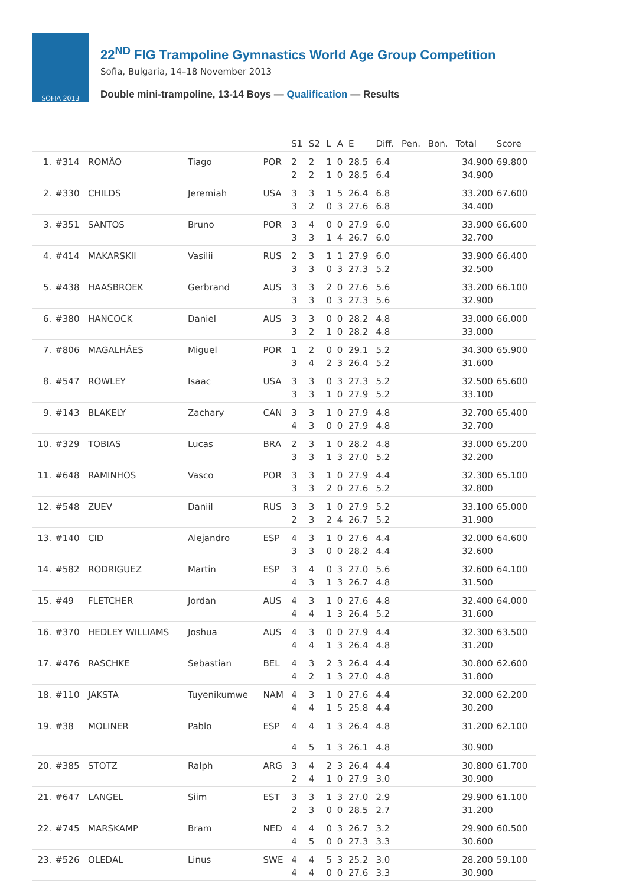SOFIA 2013
22<sup>ND</sup> FIG Trampoline Gymnastics World Age Group Competition
Sofia, Bulgaria, 14–18 November 2013
Double mini-trampoline, 13-14 Boys — Qualification — Results
| | | | | | S1 | S2 | L | A | E | Diff. | Pen. | Bon. | Total | Score |
| --- | --- | --- | --- | --- | --- | --- | --- | --- | --- | --- | --- | --- | --- | --- |
| 1. | #314 | ROMÃO | Tiago | POR | 2 | 2 | 1 | 0 | 28.5 | 6.4 | | | 34.900 | 69.800 |
| | | | | | 2 | 2 | 1 | 0 | 28.5 | 6.4 | | | 34.900 | |
| 2. | #330 | CHILDS | Jeremiah | USA | 3 | 3 | 1 | 5 | 26.4 | 6.8 | | | 33.200 | 67.600 |
| | | | | | 3 | 2 | 0 | 3 | 27.6 | 6.8 | | | 34.400 | |
| 3. | #351 | SANTOS | Bruno | POR | 3 | 4 | 0 | 0 | 27.9 | 6.0 | | | 33.900 | 66.600 |
| | | | | | 3 | 3 | 1 | 4 | 26.7 | 6.0 | | | 32.700 | |
| 4. | #414 | MAKARSKII | Vasilii | RUS | 2 | 3 | 1 | 1 | 27.9 | 6.0 | | | 33.900 | 66.400 |
| | | | | | 3 | 3 | 0 | 3 | 27.3 | 5.2 | | | 32.500 | |
| 5. | #438 | HAASBROEK | Gerbrand | AUS | 3 | 3 | 2 | 0 | 27.6 | 5.6 | | | 33.200 | 66.100 |
| | | | | | 3 | 3 | 0 | 3 | 27.3 | 5.6 | | | 32.900 | |
| 6. | #380 | HANCOCK | Daniel | AUS | 3 | 3 | 0 | 0 | 28.2 | 4.8 | | | 33.000 | 66.000 |
| | | | | | 3 | 2 | 1 | 0 | 28.2 | 4.8 | | | 33.000 | |
| 7. | #806 | MAGALHÃES | Miguel | POR | 1 | 2 | 0 | 0 | 29.1 | 5.2 | | | 34.300 | 65.900 |
| | | | | | 3 | 4 | 2 | 3 | 26.4 | 5.2 | | | 31.600 | |
| 8. | #547 | ROWLEY | Isaac | USA | 3 | 3 | 0 | 3 | 27.3 | 5.2 | | | 32.500 | 65.600 |
| | | | | | 3 | 3 | 1 | 0 | 27.9 | 5.2 | | | 33.100 | |
| 9. | #143 | BLAKELY | Zachary | CAN | 3 | 3 | 1 | 0 | 27.9 | 4.8 | | | 32.700 | 65.400 |
| | | | | | 4 | 3 | 0 | 0 | 27.9 | 4.8 | | | 32.700 | |
| 10. | #329 | TOBIAS | Lucas | BRA | 2 | 3 | 1 | 0 | 28.2 | 4.8 | | | 33.000 | 65.200 |
| | | | | | 3 | 3 | 1 | 3 | 27.0 | 5.2 | | | 32.200 | |
| 11. | #648 | RAMINHOS | Vasco | POR | 3 | 3 | 1 | 0 | 27.9 | 4.4 | | | 32.300 | 65.100 |
| | | | | | 3 | 3 | 2 | 0 | 27.6 | 5.2 | | | 32.800 | |
| 12. | #548 | ZUEV | Daniil | RUS | 3 | 3 | 1 | 0 | 27.9 | 5.2 | | | 33.100 | 65.000 |
| | | | | | 2 | 3 | 2 | 4 | 26.7 | 5.2 | | | 31.900 | |
| 13. | #140 | CID | Alejandro | ESP | 4 | 3 | 1 | 0 | 27.6 | 4.4 | | | 32.000 | 64.600 |
| | | | | | 3 | 3 | 0 | 0 | 28.2 | 4.4 | | | 32.600 | |
| 14. | #582 | RODRIGUEZ | Martin | ESP | 3 | 4 | 0 | 3 | 27.0 | 5.6 | | | 32.600 | 64.100 |
| | | | | | 4 | 3 | 1 | 3 | 26.7 | 4.8 | | | 31.500 | |
| 15. | #49 | FLETCHER | Jordan | AUS | 4 | 3 | 1 | 0 | 27.6 | 4.8 | | | 32.400 | 64.000 |
| | | | | | 4 | 4 | 1 | 3 | 26.4 | 5.2 | | | 31.600 | |
| 16. | #370 | HEDLEY WILLIAMS | Joshua | AUS | 4 | 3 | 0 | 0 | 27.9 | 4.4 | | | 32.300 | 63.500 |
| | | | | | 4 | 4 | 1 | 3 | 26.4 | 4.8 | | | 31.200 | |
| 17. | #476 | RASCHKE | Sebastian | BEL | 4 | 3 | 2 | 3 | 26.4 | 4.4 | | | 30.800 | 62.600 |
| | | | | | 4 | 2 | 1 | 3 | 27.0 | 4.8 | | | 31.800 | |
| 18. | #110 | JAKSTA | Tuyenikumwe | NAM | 4 | 3 | 1 | 0 | 27.6 | 4.4 | | | 32.000 | 62.200 |
| | | | | | 4 | 4 | 1 | 5 | 25.8 | 4.4 | | | 30.200 | |
| 19. | #38 | MOLINER | Pablo | ESP | 4 | 4 | 1 | 3 | 26.4 | 4.8 | | | 31.200 | 62.100 |
| | | | | | 4 | 5 | 1 | 3 | 26.1 | 4.8 | | | 30.900 | |
| 20. | #385 | STOTZ | Ralph | ARG | 3 | 4 | 2 | 3 | 26.4 | 4.4 | | | 30.800 | 61.700 |
| | | | | | 2 | 4 | 1 | 0 | 27.9 | 3.0 | | | 30.900 | |
| 21. | #647 | LANGEL | Siim | EST | 3 | 3 | 1 | 3 | 27.0 | 2.9 | | | 29.900 | 61.100 |
| | | | | | 2 | 3 | 0 | 0 | 28.5 | 2.7 | | | 31.200 | |
| 22. | #745 | MARSKAMP | Bram | NED | 4 | 4 | 0 | 3 | 26.7 | 3.2 | | | 29.900 | 60.500 |
| | | | | | 4 | 5 | 0 | 0 | 27.3 | 3.3 | | | 30.600 | |
| 23. | #526 | OLEDAL | Linus | SWE | 4 | 4 | 5 | 3 | 25.2 | 3.0 | | | 28.200 | 59.100 |
| | | | | | 4 | 4 | 0 | 0 | 27.6 | 3.3 | | | 30.900 | |